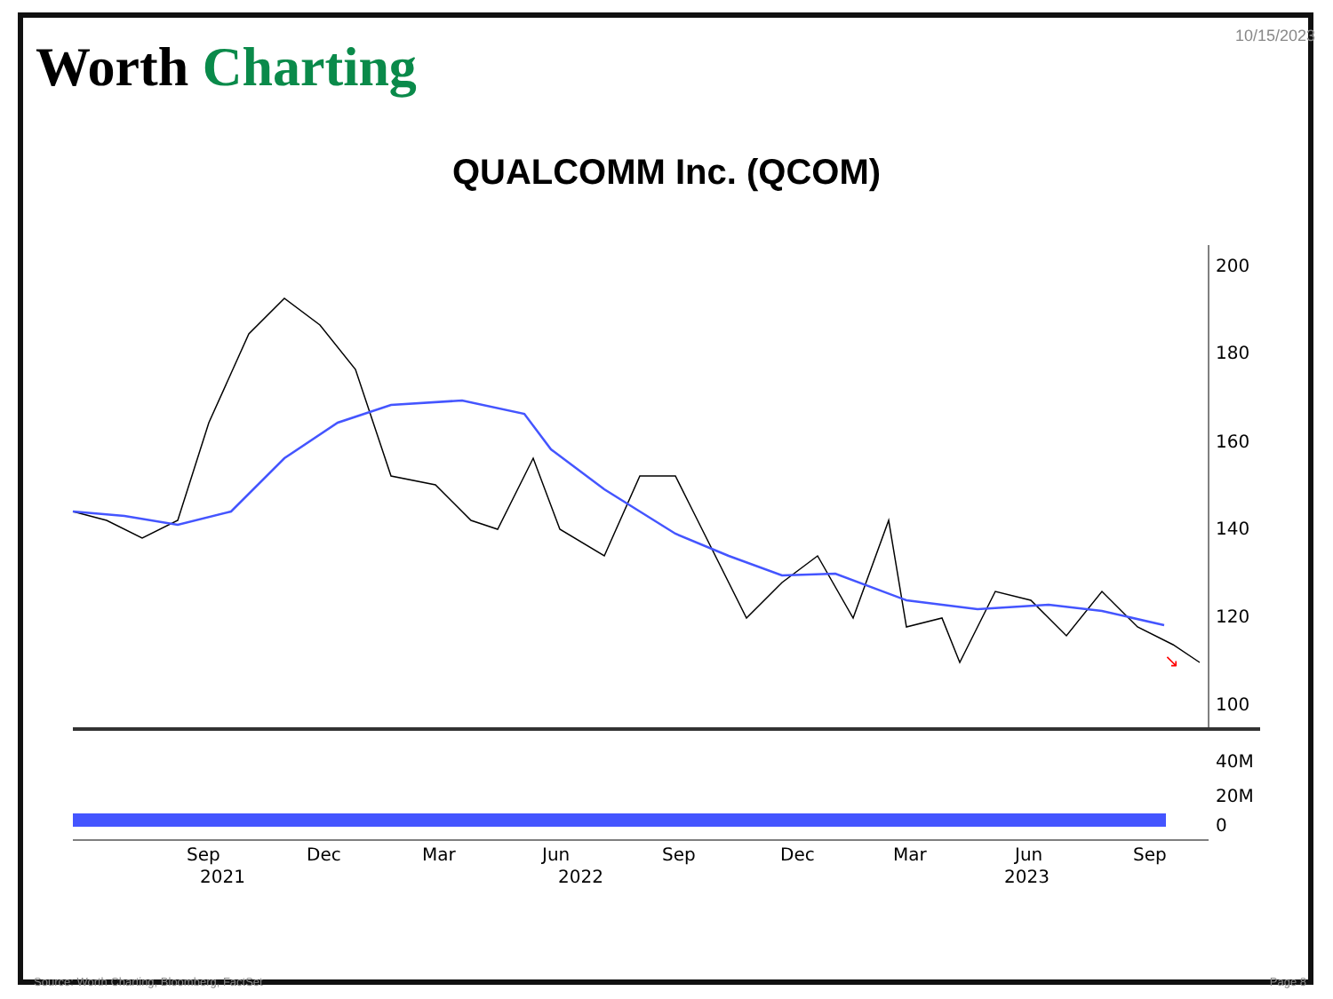Worth Charting
10/15/2023
QUALCOMM Inc. (QCOM)
200
180
160
140
120
100
↘
40M
20M
0
Sep
Dec
Mar
Jun
Sep
Dec
Mar
Jun
Sep
2021
2022
2023
Source: Worth Charting, Bloomberg, FactSet
Page 8